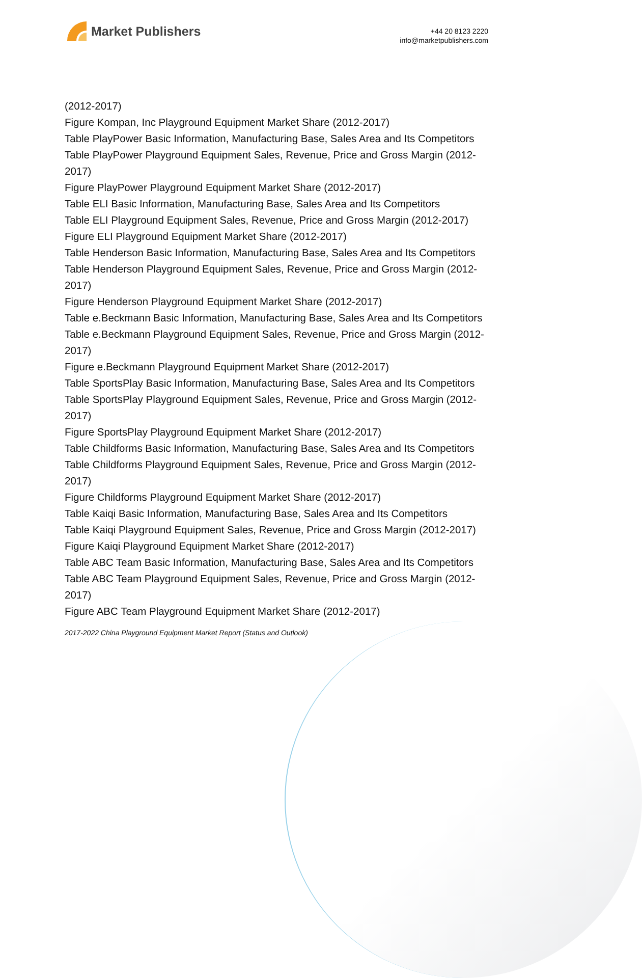Market Publishers
+44 20 8123 2220
info@marketpublishers.com
(2012-2017)
Figure Kompan, Inc Playground Equipment Market Share (2012-2017)
Table PlayPower Basic Information, Manufacturing Base, Sales Area and Its Competitors
Table PlayPower Playground Equipment Sales, Revenue, Price and Gross Margin (2012-2017)
Figure PlayPower Playground Equipment Market Share (2012-2017)
Table ELI Basic Information, Manufacturing Base, Sales Area and Its Competitors
Table ELI Playground Equipment Sales, Revenue, Price and Gross Margin (2012-2017)
Figure ELI Playground Equipment Market Share (2012-2017)
Table Henderson Basic Information, Manufacturing Base, Sales Area and Its Competitors
Table Henderson Playground Equipment Sales, Revenue, Price and Gross Margin (2012-2017)
Figure Henderson Playground Equipment Market Share (2012-2017)
Table e.Beckmann Basic Information, Manufacturing Base, Sales Area and Its Competitors
Table e.Beckmann Playground Equipment Sales, Revenue, Price and Gross Margin (2012-2017)
Figure e.Beckmann Playground Equipment Market Share (2012-2017)
Table SportsPlay Basic Information, Manufacturing Base, Sales Area and Its Competitors
Table SportsPlay Playground Equipment Sales, Revenue, Price and Gross Margin (2012-2017)
Figure SportsPlay Playground Equipment Market Share (2012-2017)
Table Childforms Basic Information, Manufacturing Base, Sales Area and Its Competitors
Table Childforms Playground Equipment Sales, Revenue, Price and Gross Margin (2012-2017)
Figure Childforms Playground Equipment Market Share (2012-2017)
Table Kaiqi Basic Information, Manufacturing Base, Sales Area and Its Competitors
Table Kaiqi Playground Equipment Sales, Revenue, Price and Gross Margin (2012-2017)
Figure Kaiqi Playground Equipment Market Share (2012-2017)
Table ABC Team Basic Information, Manufacturing Base, Sales Area and Its Competitors
Table ABC Team Playground Equipment Sales, Revenue, Price and Gross Margin (2012-2017)
Figure ABC Team Playground Equipment Market Share (2012-2017)
2017-2022 China Playground Equipment Market Report (Status and Outlook)